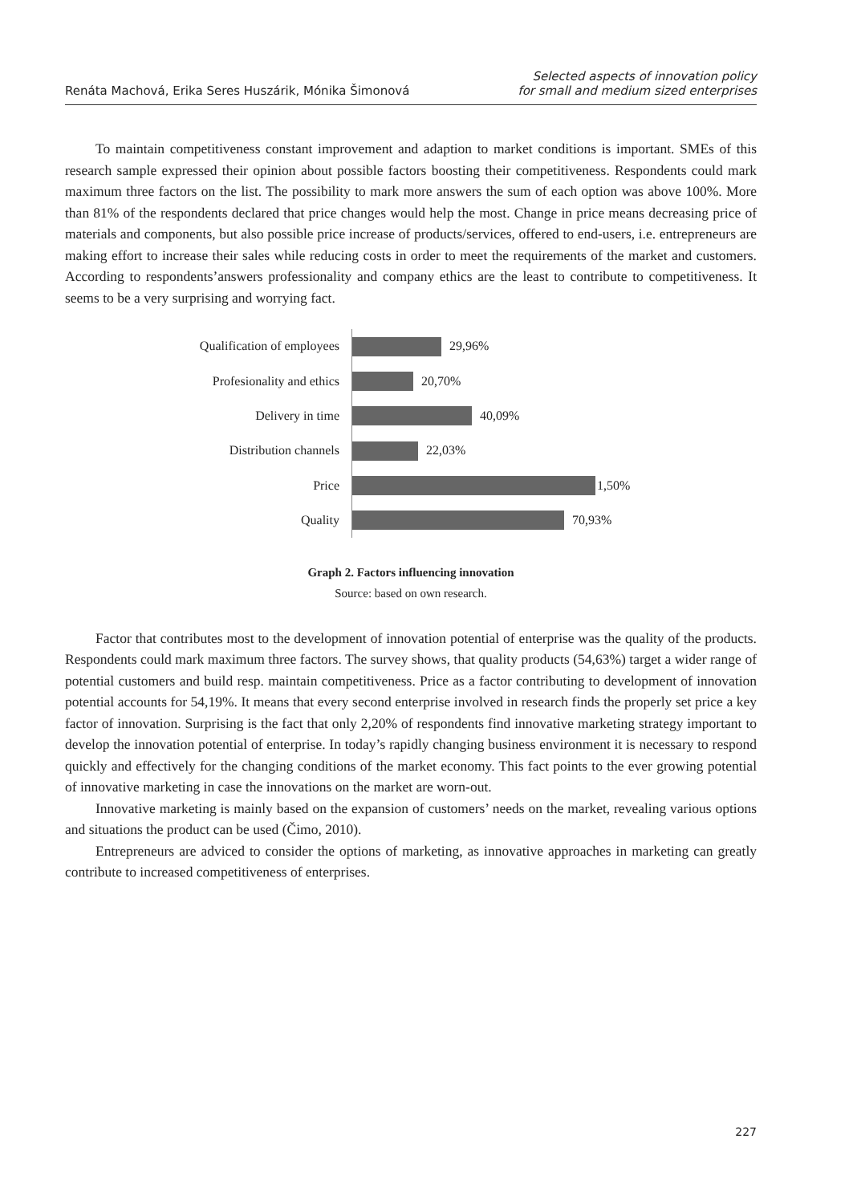Renáta Machová, Erika Seres Huszárik, Mónika Šimonová
Selected aspects of innovation policy
for small and medium sized enterprises
To maintain competitiveness constant improvement and adaption to market conditions is important. SMEs of this research sample expressed their opinion about possible factors boosting their competitiveness. Respondents could mark maximum three factors on the list. The possibility to mark more answers the sum of each option was above 100%. More than 81% of the respondents declared that price changes would help the most. Change in price means decreasing price of materials and components, but also possible price increase of products/services, offered to end-users, i.e. entrepreneurs are making effort to increase their sales while reducing costs in order to meet the requirements of the market and customers. According to respondents’answers professionality and company ethics are the least to contribute to competitiveness. It seems to be a very surprising and worrying fact.
Qualification of employees
29,96%
Profesionality and ethics
20,70%
Delivery in time
40,09%
Distribution channels
22,03%
Price
1,50%
Quality
70,93%
Graph 2. Factors influencing innovation
Source: based on own research.
Factor that contributes most to the development of innovation potential of enterprise was the quality of the products. Respondents could mark maximum three factors. The survey shows, that quality products (54,63%) target a wider range of potential customers and build resp. maintain competitiveness. Price as a factor contributing to development of innovation potential accounts for 54,19%. It means that every second enterprise involved in research finds the properly set price a key factor of innovation. Surprising is the fact that only 2,20% of respondents find innovative marketing strategy important to develop the innovation potential of enterprise. In today’s rapidly changing business environment it is necessary to respond quickly and effectively for the changing conditions of the market economy. This fact points to the ever growing potential of innovative marketing in case the innovations on the market are worn-out.
Innovative marketing is mainly based on the expansion of customers’ needs on the market, revealing various options and situations the product can be used (Čimo, 2010).
Entrepreneurs are adviced to consider the options of marketing, as innovative approaches in marketing can greatly contribute to increased competitiveness of enterprises.
227